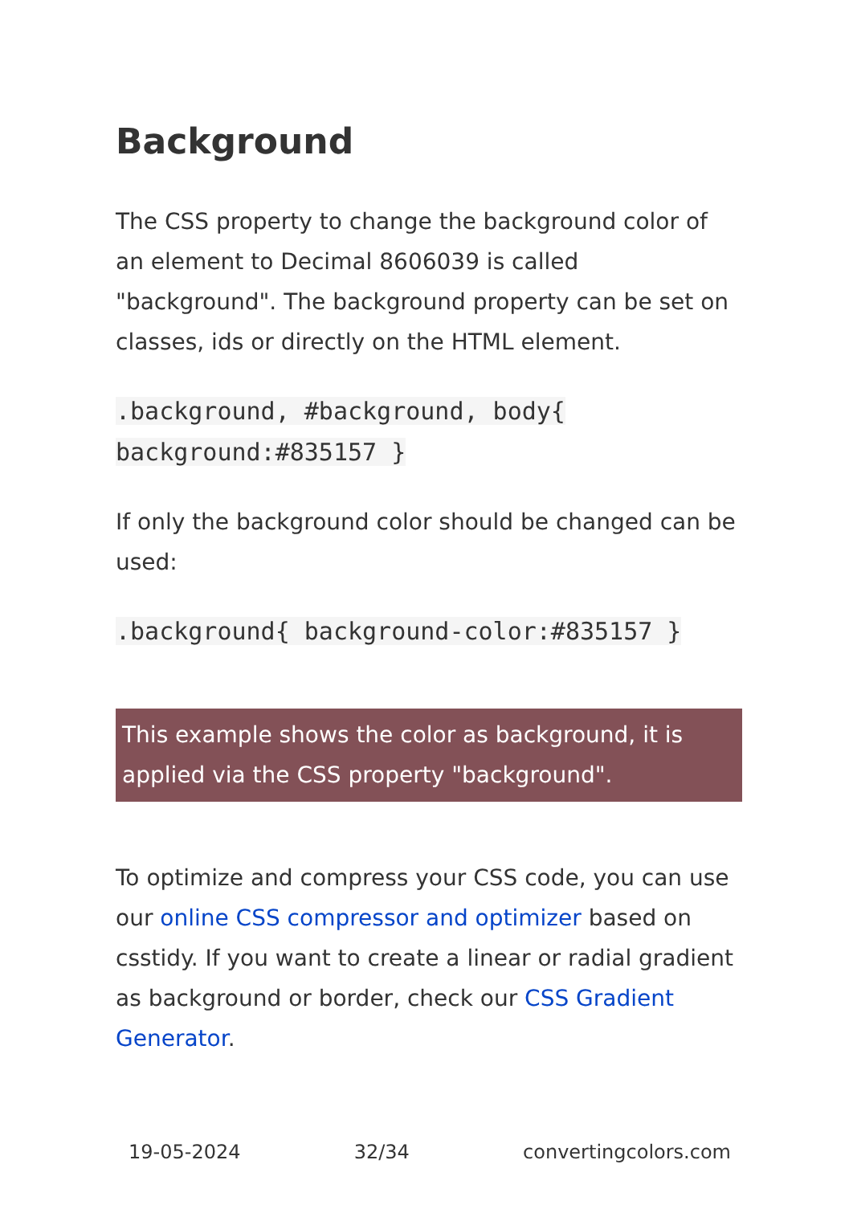Background
The CSS property to change the background color of an element to Decimal 8606039 is called "background". The background property can be set on classes, ids or directly on the HTML element.
.background, #background, body{ background:#835157 }
If only the background color should be changed can be used:
.background{ background-color:#835157 }
This example shows the color as background, it is applied via the CSS property "background".
To optimize and compress your CSS code, you can use our online CSS compressor and optimizer based on csstidy. If you want to create a linear or radial gradient as background or border, check our CSS Gradient Generator.
19-05-2024 32/34 convertingcolors.com